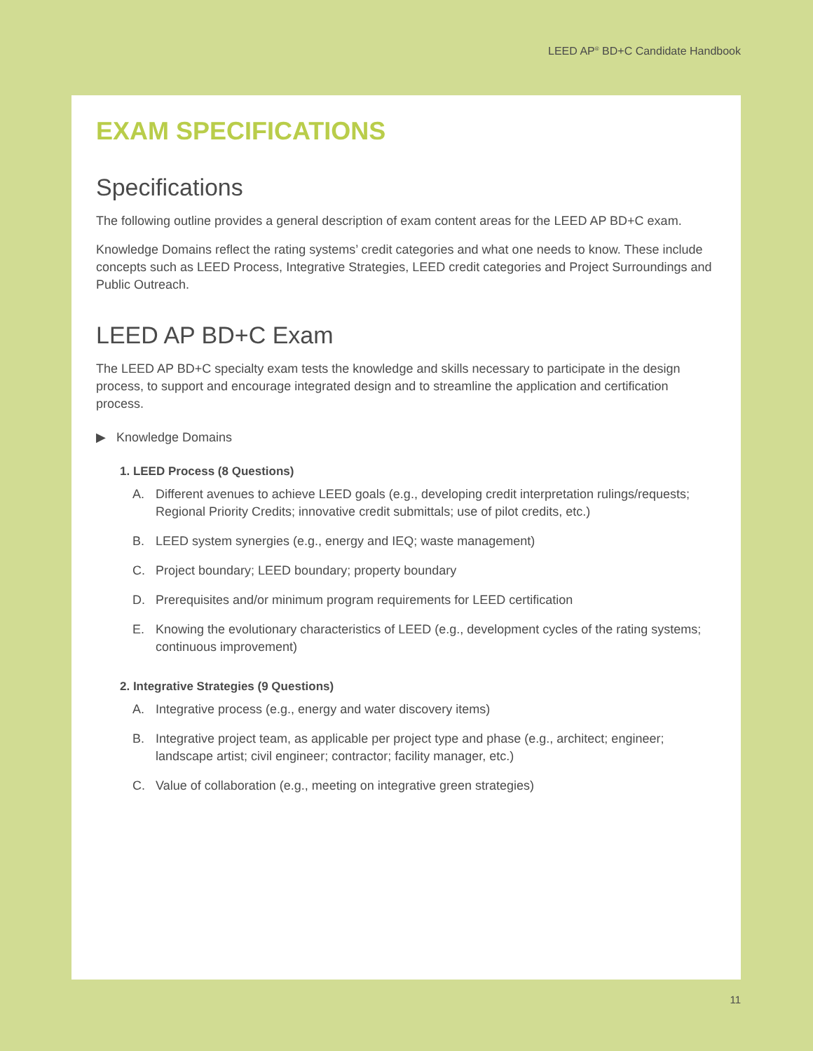LEED AP<sup>®</sup> BD+C Candidate Handbook
EXAM SPECIFICATIONS
Specifications
The following outline provides a general description of exam content areas for the LEED AP BD+C exam.
Knowledge Domains reflect the rating systems’ credit categories and what one needs to know. These include concepts such as LEED Process, Integrative Strategies, LEED credit categories and Project Surroundings and Public Outreach.
LEED AP BD+C Exam
The LEED AP BD+C specialty exam tests the knowledge and skills necessary to participate in the design process, to support and encourage integrated design and to streamline the application and certification process.
▶ Knowledge Domains
1. LEED Process (8 Questions)
A. Different avenues to achieve LEED goals (e.g., developing credit interpretation rulings/requests; Regional Priority Credits; innovative credit submittals; use of pilot credits, etc.)
B. LEED system synergies (e.g., energy and IEQ; waste management)
C. Project boundary; LEED boundary; property boundary
D. Prerequisites and/or minimum program requirements for LEED certification
E. Knowing the evolutionary characteristics of LEED (e.g., development cycles of the rating systems; continuous improvement)
2. Integrative Strategies (9 Questions)
A. Integrative process (e.g., energy and water discovery items)
B. Integrative project team, as applicable per project type and phase (e.g., architect; engineer; landscape artist; civil engineer; contractor; facility manager, etc.)
C. Value of collaboration (e.g., meeting on integrative green strategies)
11